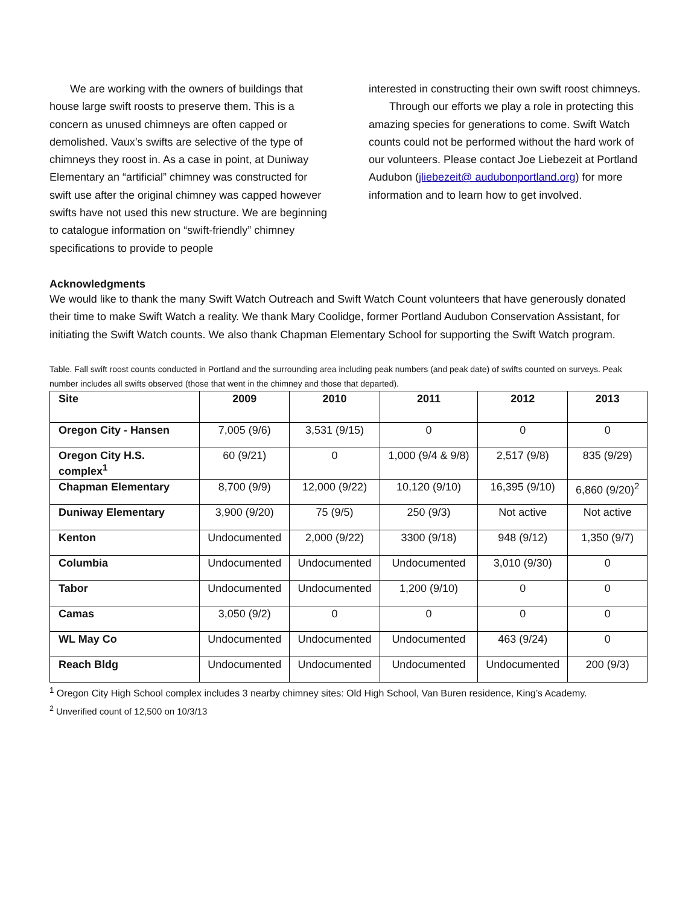We are working with the owners of buildings that house large swift roosts to preserve them. This is a concern as unused chimneys are often capped or demolished. Vaux’s swifts are selective of the type of chimneys they roost in. As a case in point, at Duniway Elementary an “artificial” chimney was constructed for swift use after the original chimney was capped however swifts have not used this new structure. We are beginning to catalogue information on “swift-friendly” chimney specifications to provide to people
interested in constructing their own swift roost chimneys.
Through our efforts we play a role in protecting this amazing species for generations to come. Swift Watch counts could not be performed without the hard work of our volunteers. Please contact Joe Liebezeit at Portland Audubon (jliebezeit@ audubonportland.org) for more information and to learn how to get involved.
Acknowledgments
We would like to thank the many Swift Watch Outreach and Swift Watch Count volunteers that have generously donated their time to make Swift Watch a reality. We thank Mary Coolidge, former Portland Audubon Conservation Assistant, for initiating the Swift Watch counts. We also thank Chapman Elementary School for supporting the Swift Watch program.
Table. Fall swift roost counts conducted in Portland and the surrounding area including peak numbers (and peak date) of swifts counted on surveys. Peak number includes all swifts observed (those that went in the chimney and those that departed).
| Site | 2009 | 2010 | 2011 | 2012 | 2013 |
| --- | --- | --- | --- | --- | --- |
| Oregon City - Hansen | 7,005 (9/6) | 3,531 (9/15) | 0 | 0 | 0 |
| Oregon City H.S. complex<sup>1</sup> | 60 (9/21) | 0 | 1,000 (9/4 & 9/8) | 2,517 (9/8) | 835 (9/29) |
| Chapman Elementary | 8,700 (9/9) | 12,000 (9/22) | 10,120 (9/10) | 16,395 (9/10) | 6,860 (9/20)<sup>2</sup> |
| Duniway Elementary | 3,900 (9/20) | 75 (9/5) | 250 (9/3) | Not active | Not active |
| Kenton | Undocumented | 2,000 (9/22) | 3300 (9/18) | 948 (9/12) | 1,350 (9/7) |
| Columbia | Undocumented | Undocumented | Undocumented | 3,010 (9/30) | 0 |
| Tabor | Undocumented | Undocumented | 1,200 (9/10) | 0 | 0 |
| Camas | 3,050 (9/2) | 0 | 0 | 0 | 0 |
| WL May Co | Undocumented | Undocumented | Undocumented | 463 (9/24) | 0 |
| Reach Bldg | Undocumented | Undocumented | Undocumented | Undocumented | 200 (9/3) |
<sup>1</sup> Oregon City High School complex includes 3 nearby chimney sites: Old High School, Van Buren residence, King’s Academy.
<sup>2</sup> Unverified count of 12,500 on 10/3/13